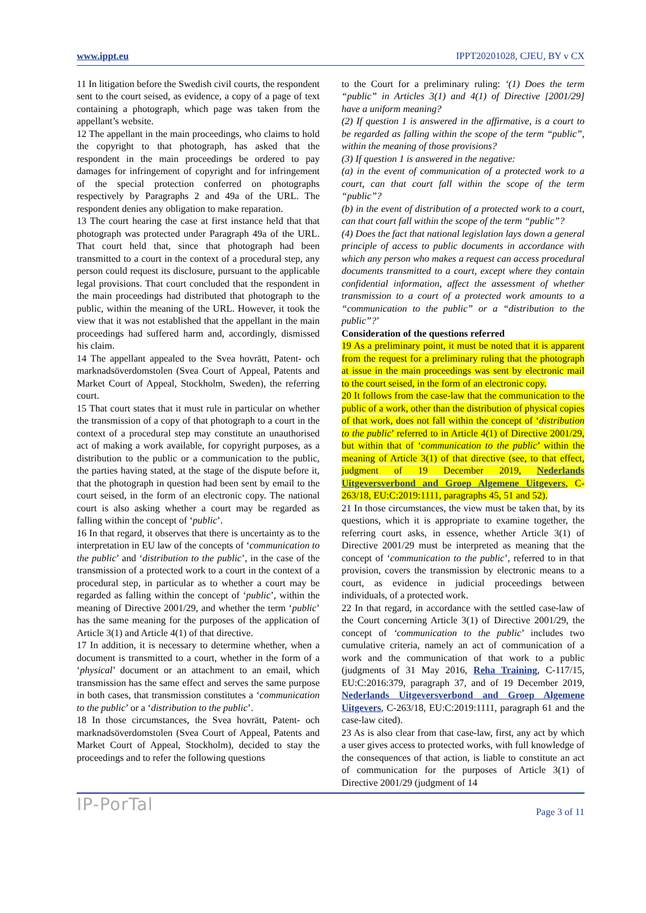www.ippt.eu IPPT20201028, CJEU, BY v CX
11 In litigation before the Swedish civil courts, the respondent sent to the court seised, as evidence, a copy of a page of text containing a photograph, which page was taken from the appellant’s website.
12 The appellant in the main proceedings, who claims to hold the copyright to that photograph, has asked that the respondent in the main proceedings be ordered to pay damages for infringement of copyright and for infringement of the special protection conferred on photographs respectively by Paragraphs 2 and 49a of the URL. The respondent denies any obligation to make reparation.
13 The court hearing the case at first instance held that that photograph was protected under Paragraph 49a of the URL. That court held that, since that photograph had been transmitted to a court in the context of a procedural step, any person could request its disclosure, pursuant to the applicable legal provisions. That court concluded that the respondent in the main proceedings had distributed that photograph to the public, within the meaning of the URL. However, it took the view that it was not established that the appellant in the main proceedings had suffered harm and, accordingly, dismissed his claim.
14 The appellant appealed to the Svea hovrätt, Patent- och marknadsöverdomstolen (Svea Court of Appeal, Patents and Market Court of Appeal, Stockholm, Sweden), the referring court.
15 That court states that it must rule in particular on whether the transmission of a copy of that photograph to a court in the context of a procedural step may constitute an unauthorised act of making a work available, for copyright purposes, as a distribution to the public or a communication to the public, the parties having stated, at the stage of the dispute before it, that the photograph in question had been sent by email to the court seised, in the form of an electronic copy. The national court is also asking whether a court may be regarded as falling within the concept of ‘public’.
16 In that regard, it observes that there is uncertainty as to the interpretation in EU law of the concepts of ‘communication to the public’ and ‘distribution to the public’, in the case of the transmission of a protected work to a court in the context of a procedural step, in particular as to whether a court may be regarded as falling within the concept of ‘public’, within the meaning of Directive 2001/29, and whether the term ‘public’ has the same meaning for the purposes of the application of Article 3(1) and Article 4(1) of that directive.
17 In addition, it is necessary to determine whether, when a document is transmitted to a court, whether in the form of a ‘physical’ document or an attachment to an email, which transmission has the same effect and serves the same purpose in both cases, that transmission constitutes a ‘communication to the public’ or a ‘distribution to the public’.
18 In those circumstances, the Svea hovrätt, Patent- och marknadsöverdomstolen (Svea Court of Appeal, Patents and Market Court of Appeal, Stockholm), decided to stay the proceedings and to refer the following questions
to the Court for a preliminary ruling: ‘(1) Does the term “public” in Articles 3(1) and 4(1) of Directive [2001/29] have a uniform meaning?
(2) If question 1 is answered in the affirmative, is a court to be regarded as falling within the scope of the term “public”, within the meaning of those provisions?
(3) If question 1 is answered in the negative:
(a) in the event of communication of a protected work to a court, can that court fall within the scope of the term “public”?
(b) in the event of distribution of a protected work to a court, can that court fall within the scope of the term “public”?
(4) Does the fact that national legislation lays down a general principle of access to public documents in accordance with which any person who makes a request can access procedural documents transmitted to a court, except where they contain confidential information, affect the assessment of whether transmission to a court of a protected work amounts to a “communication to the public” or a “distribution to the public”?’
Consideration of the questions referred
19 As a preliminary point, it must be noted that it is apparent from the request for a preliminary ruling that the photograph at issue in the main proceedings was sent by electronic mail to the court seised, in the form of an electronic copy.
20 It follows from the case-law that the communication to the public of a work, other than the distribution of physical copies of that work, does not fall within the concept of ‘distribution to the public’ referred to in Article 4(1) of Directive 2001/29, but within that of ‘communication to the public’ within the meaning of Article 3(1) of that directive (see, to that effect, judgment of 19 December 2019, Nederlands Uitgeversverbond and Groep Algemene Uitgevers, C-263/18, EU:C:2019:1111, paragraphs 45, 51 and 52).
21 In those circumstances, the view must be taken that, by its questions, which it is appropriate to examine together, the referring court asks, in essence, whether Article 3(1) of Directive 2001/29 must be interpreted as meaning that the concept of ‘communication to the public’, referred to in that provision, covers the transmission by electronic means to a court, as evidence in judicial proceedings between individuals, of a protected work.
22 In that regard, in accordance with the settled case-law of the Court concerning Article 3(1) of Directive 2001/29, the concept of ‘communication to the public’ includes two cumulative criteria, namely an act of communication of a work and the communication of that work to a public (judgments of 31 May 2016, Reha Training, C-117/15, EU:C:2016:379, paragraph 37, and of 19 December 2019, Nederlands Uitgeversverbond and Groep Algemene Uitgevers, C-263/18, EU:C:2019:1111, paragraph 61 and the case-law cited).
23 As is also clear from that case-law, first, any act by which a user gives access to protected works, with full knowledge of the consequences of that action, is liable to constitute an act of communication for the purposes of Article 3(1) of Directive 2001/29 (judgment of 14
IP-PorTal Page 3 of 11